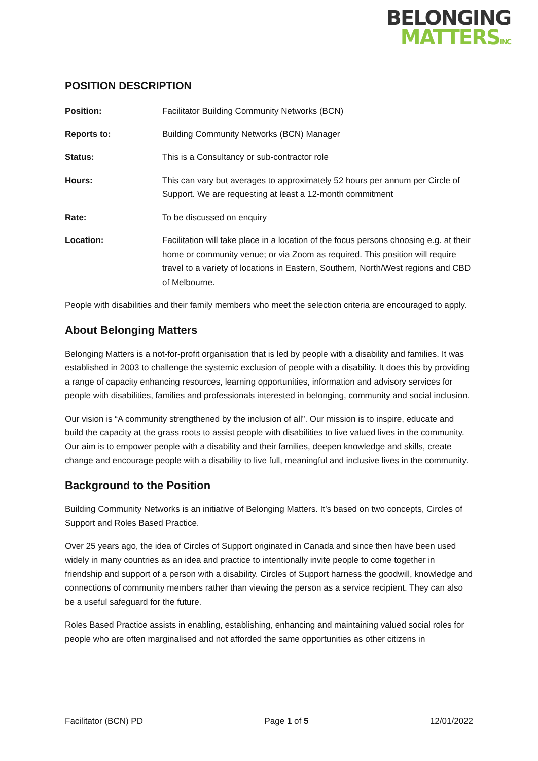BELONGING
MATTERSINC
POSITION DESCRIPTION
| Position: | Facilitator Building Community Networks (BCN) |
| Reports to: | Building Community Networks (BCN) Manager |
| Status: | This is a Consultancy or sub-contractor role |
| Hours: | This can vary but averages to approximately 52 hours per annum per Circle of Support. We are requesting at least a 12-month commitment |
| Rate: | To be discussed on enquiry |
| Location: | Facilitation will take place in a location of the focus persons choosing e.g. at their home or community venue; or via Zoom as required. This position will require travel to a variety of locations in Eastern, Southern, North/West regions and CBD of Melbourne. |
People with disabilities and their family members who meet the selection criteria are encouraged to apply.
About Belonging Matters
Belonging Matters is a not-for-profit organisation that is led by people with a disability and families. It was established in 2003 to challenge the systemic exclusion of people with a disability. It does this by providing a range of capacity enhancing resources, learning opportunities, information and advisory services for people with disabilities, families and professionals interested in belonging, community and social inclusion.
Our vision is “A community strengthened by the inclusion of all”. Our mission is to inspire, educate and build the capacity at the grass roots to assist people with disabilities to live valued lives in the community. Our aim is to empower people with a disability and their families, deepen knowledge and skills, create change and encourage people with a disability to live full, meaningful and inclusive lives in the community.
Background to the Position
Building Community Networks is an initiative of Belonging Matters. It’s based on two concepts, Circles of Support and Roles Based Practice.
Over 25 years ago, the idea of Circles of Support originated in Canada and since then have been used widely in many countries as an idea and practice to intentionally invite people to come together in friendship and support of a person with a disability. Circles of Support harness the goodwill, knowledge and connections of community members rather than viewing the person as a service recipient. They can also be a useful safeguard for the future.
Roles Based Practice assists in enabling, establishing, enhancing and maintaining valued social roles for people who are often marginalised and not afforded the same opportunities as other citizens in
Facilitator (BCN) PD Page 1 of 5 12/01/2022